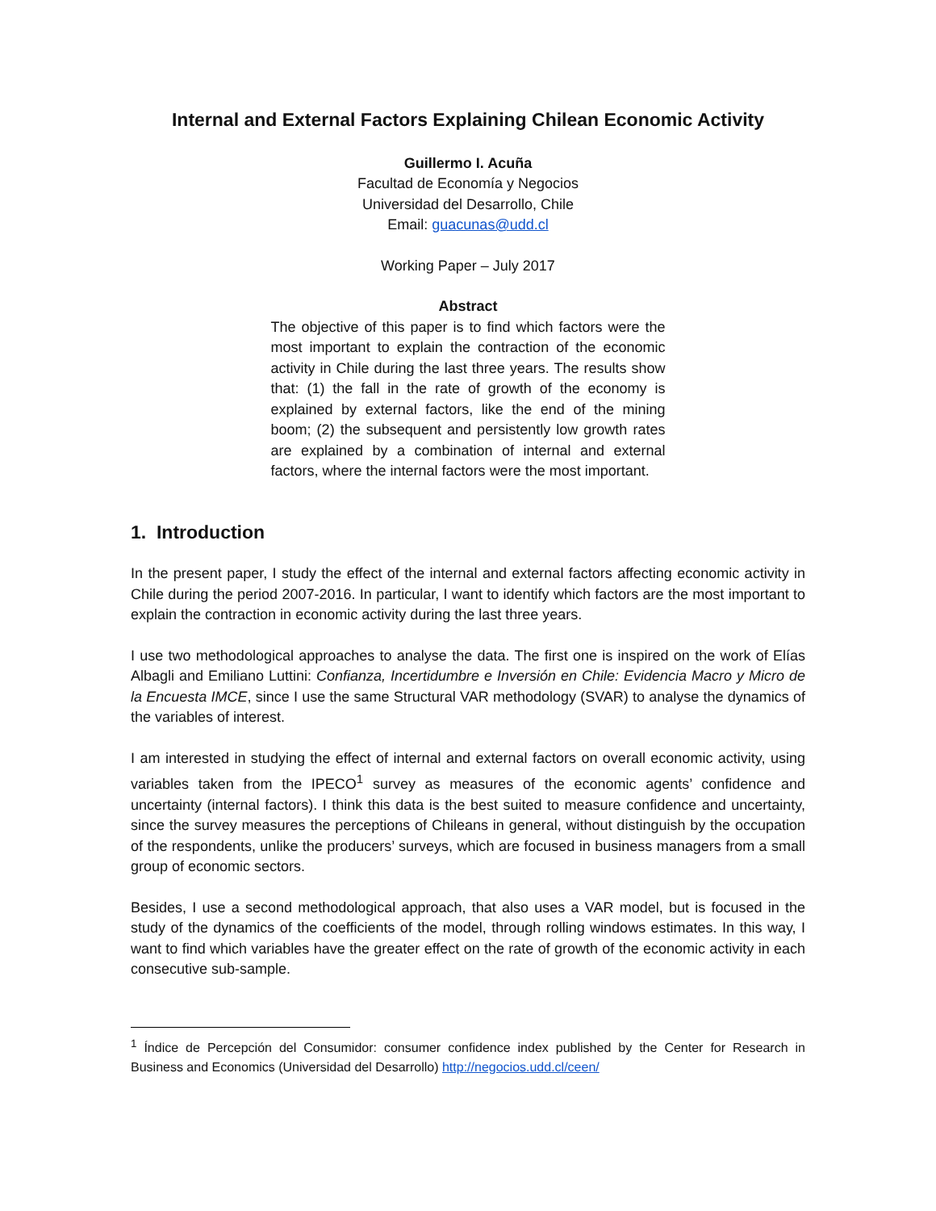Internal and External Factors Explaining Chilean Economic Activity
Guillermo I. Acuña
Facultad de Economía y Negocios
Universidad del Desarrollo, Chile
Email: guacunas@udd.cl
Working Paper – July 2017
Abstract
The objective of this paper is to find which factors were the most important to explain the contraction of the economic activity in Chile during the last three years. The results show that: (1) the fall in the rate of growth of the economy is explained by external factors, like the end of the mining boom; (2) the subsequent and persistently low growth rates are explained by a combination of internal and external factors, where the internal factors were the most important.
1. Introduction
In the present paper, I study the effect of the internal and external factors affecting economic activity in Chile during the period 2007-2016. In particular, I want to identify which factors are the most important to explain the contraction in economic activity during the last three years.
I use two methodological approaches to analyse the data. The first one is inspired on the work of Elías Albagli and Emiliano Luttini: Confianza, Incertidumbre e Inversión en Chile: Evidencia Macro y Micro de la Encuesta IMCE, since I use the same Structural VAR methodology (SVAR) to analyse the dynamics of the variables of interest.
I am interested in studying the effect of internal and external factors on overall economic activity, using variables taken from the IPECO<sup>1</sup> survey as measures of the economic agents’ confidence and uncertainty (internal factors). I think this data is the best suited to measure confidence and uncertainty, since the survey measures the perceptions of Chileans in general, without distinguish by the occupation of the respondents, unlike the producers’ surveys, which are focused in business managers from a small group of economic sectors.
Besides, I use a second methodological approach, that also uses a VAR model, but is focused in the study of the dynamics of the coefficients of the model, through rolling windows estimates. In this way, I want to find which variables have the greater effect on the rate of growth of the economic activity in each consecutive sub-sample.
<sup>1</sup> Índice de Percepción del Consumidor: consumer confidence index published by the Center for Research in Business and Economics (Universidad del Desarrollo) http://negocios.udd.cl/ceen/